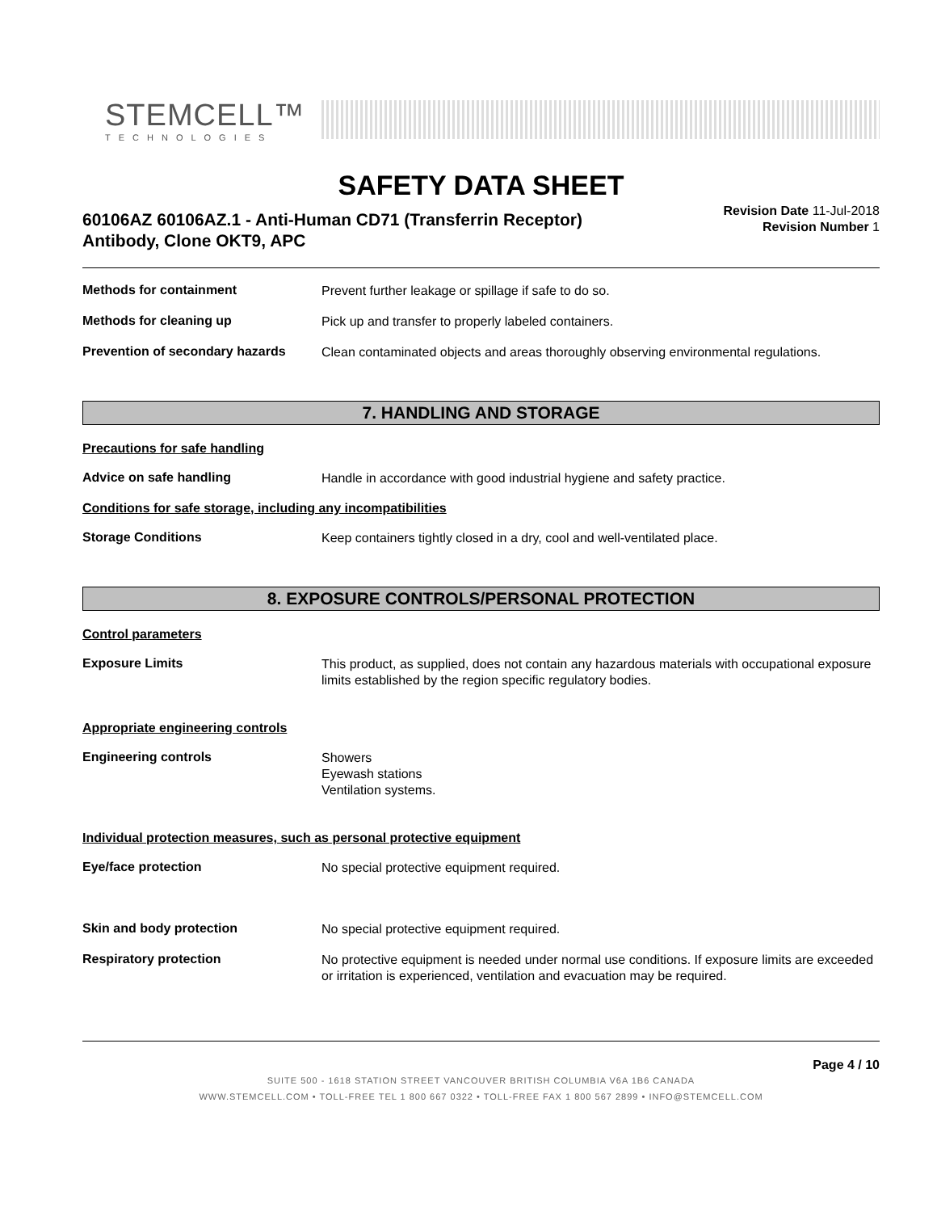STEMCELL™
TECHNOLOGIES
SAFETY DATA SHEET
60106AZ 60106AZ.1 - Anti-Human CD71 (Transferrin Receptor)
Antibody, Clone OKT9, APC
Revision Date 11-Jul-2018
Revision Number 1
Methods for containment
Prevent further leakage or spillage if safe to do so.
Methods for cleaning up
Pick up and transfer to properly labeled containers.
Prevention of secondary hazards
Clean contaminated objects and areas thoroughly observing environmental regulations.
7. HANDLING AND STORAGE
Precautions for safe handling
Advice on safe handling
Handle in accordance with good industrial hygiene and safety practice.
Conditions for safe storage, including any incompatibilities
Storage Conditions
Keep containers tightly closed in a dry, cool and well-ventilated place.
8. EXPOSURE CONTROLS/PERSONAL PROTECTION
Control parameters
Exposure Limits
This product, as supplied, does not contain any hazardous materials with occupational exposure limits established by the region specific regulatory bodies.
Appropriate engineering controls
Engineering controls
Showers
Eyewash stations
Ventilation systems.
Individual protection measures, such as personal protective equipment
Eye/face protection
No special protective equipment required.
Skin and body protection
No special protective equipment required.
Respiratory protection
No protective equipment is needed under normal use conditions. If exposure limits are exceeded or irritation is experienced, ventilation and evacuation may be required.
Page 4 / 10
SUITE 500 - 1618 STATION STREET VANCOUVER BRITISH COLUMBIA V6A 1B6 CANADA
WWW.STEMCELL.COM • TOLL-FREE TEL 1 800 667 0322 • TOLL-FREE FAX 1 800 567 2899 • INFO@STEMCELL.COM